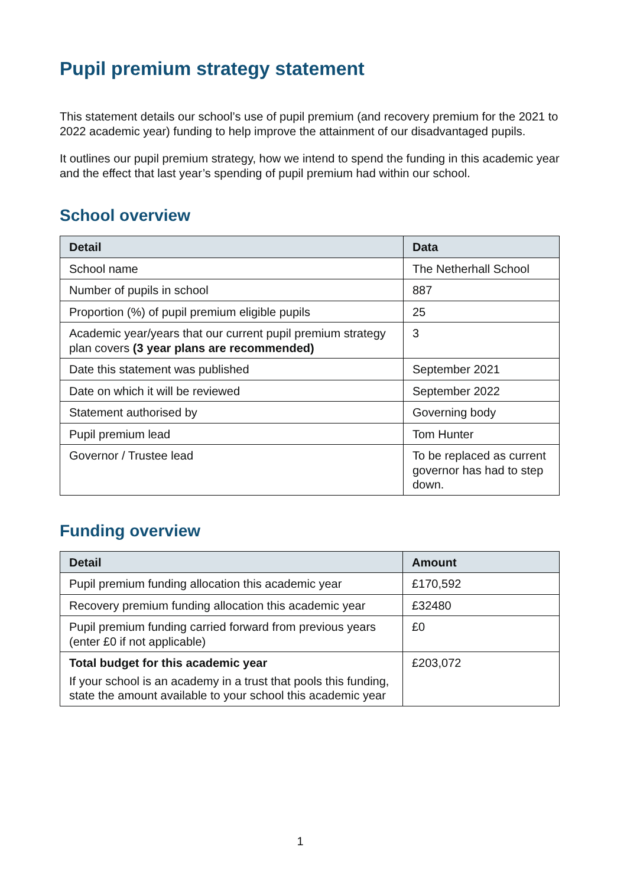Pupil premium strategy statement
This statement details our school’s use of pupil premium (and recovery premium for the 2021 to 2022 academic year) funding to help improve the attainment of our disadvantaged pupils.
It outlines our pupil premium strategy, how we intend to spend the funding in this academic year and the effect that last year’s spending of pupil premium had within our school.
School overview
| Detail | Data |
| --- | --- |
| School name | The Netherhall School |
| Number of pupils in school | 887 |
| Proportion (%) of pupil premium eligible pupils | 25 |
| Academic year/years that our current pupil premium strategy plan covers (3 year plans are recommended) | 3 |
| Date this statement was published | September 2021 |
| Date on which it will be reviewed | September 2022 |
| Statement authorised by | Governing body |
| Pupil premium lead | Tom Hunter |
| Governor / Trustee lead | To be replaced as current governor has had to step down. |
Funding overview
| Detail | Amount |
| --- | --- |
| Pupil premium funding allocation this academic year | £170,592 |
| Recovery premium funding allocation this academic year | £32480 |
| Pupil premium funding carried forward from previous years (enter £0 if not applicable) | £0 |
| Total budget for this academic year If your school is an academy in a trust that pools this funding, state the amount available to your school this academic year | £203,072 |
1